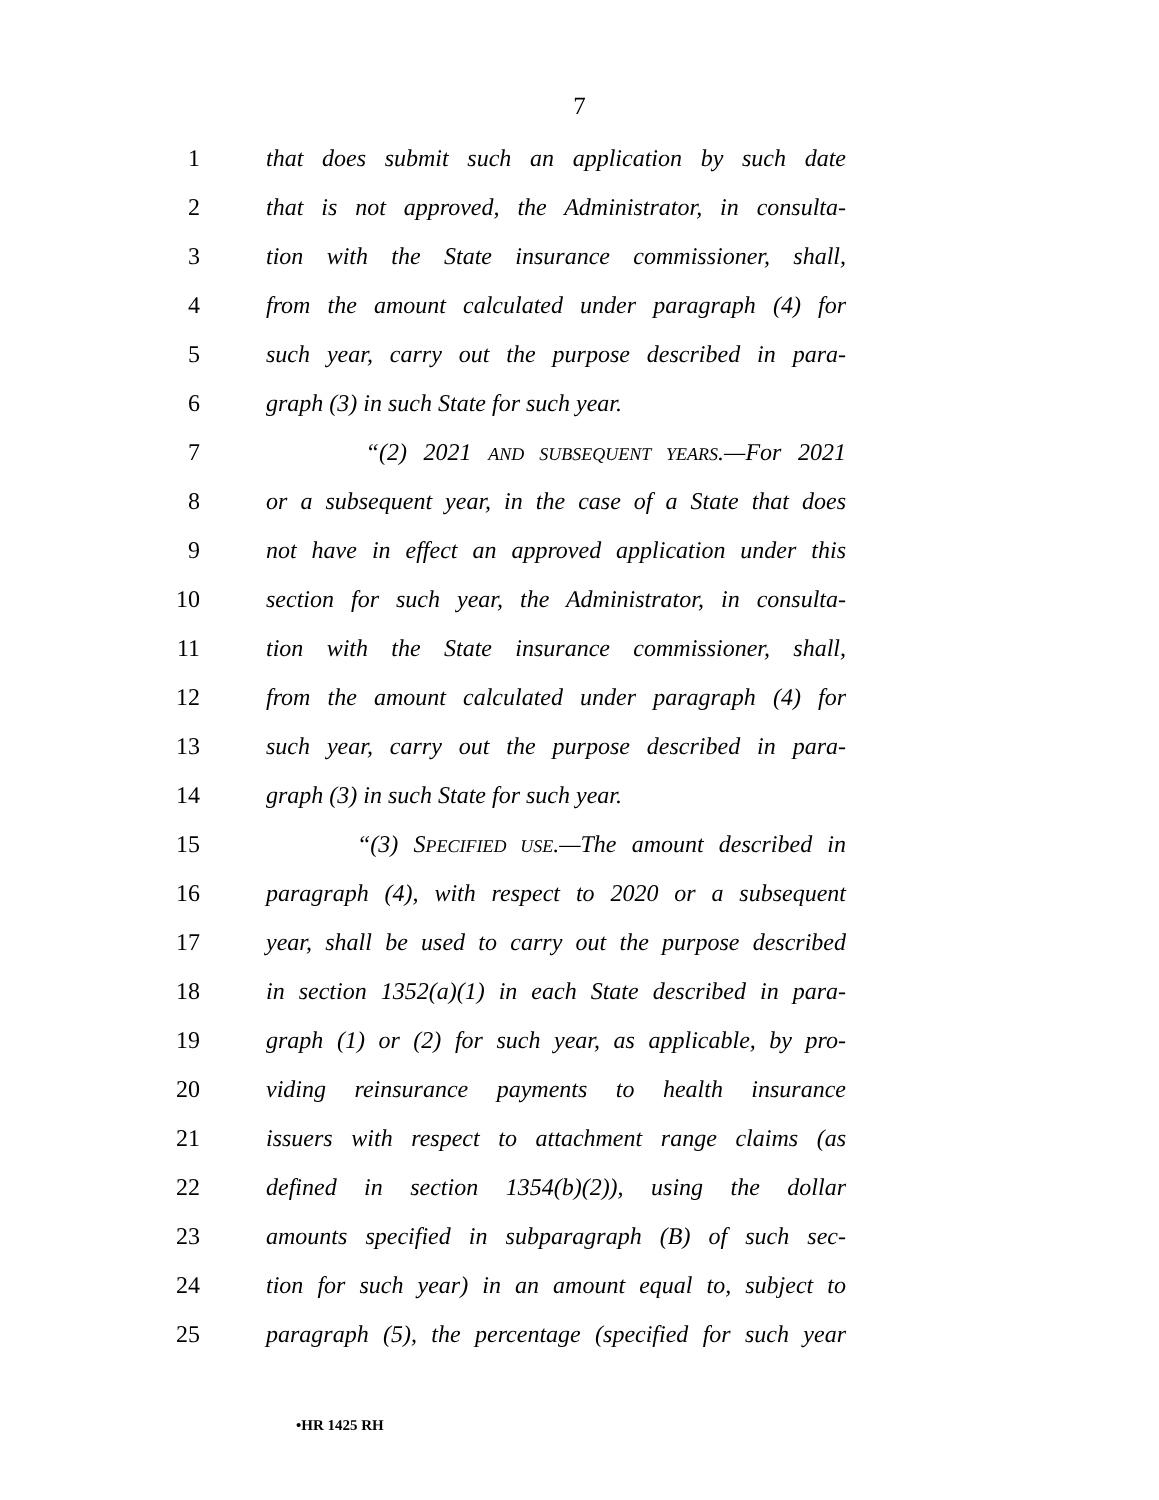7
1 that does submit such an application by such date
2 that is not approved, the Administrator, in consulta-
3 tion with the State insurance commissioner, shall,
4 from the amount calculated under paragraph (4) for
5 such year, carry out the purpose described in para-
6 graph (3) in such State for such year.
7 “(2) 2021 AND SUBSEQUENT YEARS.—For 2021
8 or a subsequent year, in the case of a State that does
9 not have in effect an approved application under this
10 section for such year, the Administrator, in consulta-
11 tion with the State insurance commissioner, shall,
12 from the amount calculated under paragraph (4) for
13 such year, carry out the purpose described in para-
14 graph (3) in such State for such year.
15 “(3) SPECIFIED USE.—The amount described in
16 paragraph (4), with respect to 2020 or a subsequent
17 year, shall be used to carry out the purpose described
18 in section 1352(a)(1) in each State described in para-
19 graph (1) or (2) for such year, as applicable, by pro-
20 viding reinsurance payments to health insurance
21 issuers with respect to attachment range claims (as
22 defined in section 1354(b)(2)), using the dollar
23 amounts specified in subparagraph (B) of such sec-
24 tion for such year) in an amount equal to, subject to
25 paragraph (5), the percentage (specified for such year
•HR 1425 RH